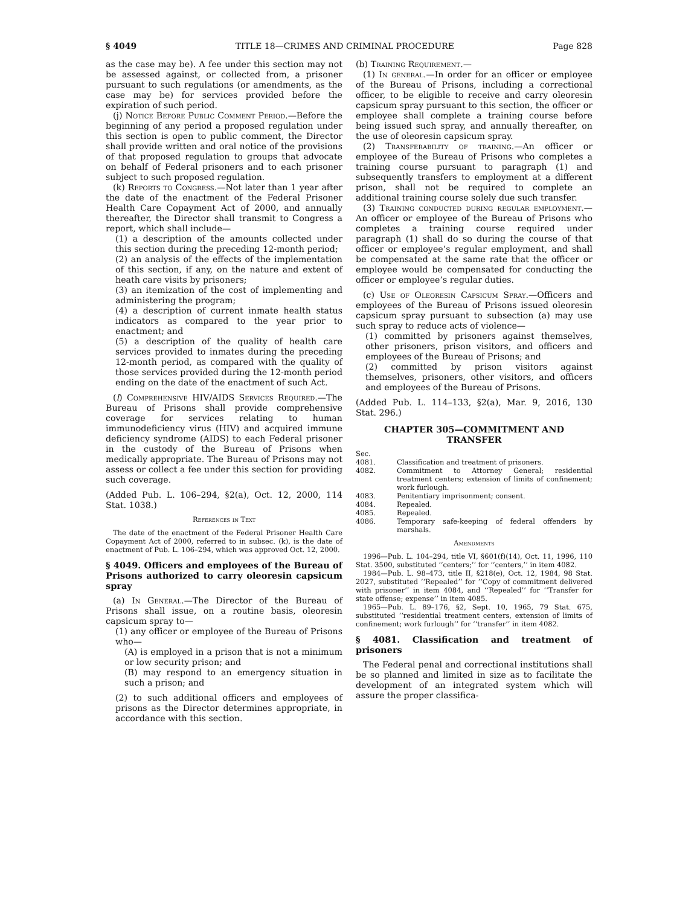§ 4049 TITLE 18—CRIMES AND CRIMINAL PROCEDURE Page 828
as the case may be). A fee under this section may not be assessed against, or collected from, a prisoner pursuant to such regulations (or amendments, as the case may be) for services provided before the expiration of such period.
(j) Notice Before Public Comment Period.—Before the beginning of any period a proposed regulation under this section is open to public comment, the Director shall provide written and oral notice of the provisions of that proposed regulation to groups that advocate on behalf of Federal prisoners and to each prisoner subject to such proposed regulation.
(k) Reports to Congress.—Not later than 1 year after the date of the enactment of the Federal Prisoner Health Care Copayment Act of 2000, and annually thereafter, the Director shall transmit to Congress a report, which shall include—
(1) a description of the amounts collected under this section during the preceding 12-month period;
(2) an analysis of the effects of the implementation of this section, if any, on the nature and extent of heath care visits by prisoners;
(3) an itemization of the cost of implementing and administering the program;
(4) a description of current inmate health status indicators as compared to the year prior to enactment; and
(5) a description of the quality of health care services provided to inmates during the preceding 12-month period, as compared with the quality of those services provided during the 12-month period ending on the date of the enactment of such Act.
(l) Comprehensive HIV/AIDS Services Required.—The Bureau of Prisons shall provide comprehensive coverage for services relating to human immunodeficiency virus (HIV) and acquired immune deficiency syndrome (AIDS) to each Federal prisoner in the custody of the Bureau of Prisons when medically appropriate. The Bureau of Prisons may not assess or collect a fee under this section for providing such coverage.
(Added Pub. L. 106–294, §2(a), Oct. 12, 2000, 114 Stat. 1038.)
References in Text
The date of the enactment of the Federal Prisoner Health Care Copayment Act of 2000, referred to in subsec. (k), is the date of enactment of Pub. L. 106–294, which was approved Oct. 12, 2000.
§ 4049. Officers and employees of the Bureau of Prisons authorized to carry oleoresin capsicum spray
(a) In General.—The Director of the Bureau of Prisons shall issue, on a routine basis, oleoresin capsicum spray to—
(1) any officer or employee of the Bureau of Prisons who—
(A) is employed in a prison that is not a minimum or low security prison; and
(B) may respond to an emergency situation in such a prison; and
(2) to such additional officers and employees of prisons as the Director determines appropriate, in accordance with this section.
(b) Training Requirement.—
(1) In general.—In order for an officer or employee of the Bureau of Prisons, including a correctional officer, to be eligible to receive and carry oleoresin capsicum spray pursuant to this section, the officer or employee shall complete a training course before being issued such spray, and annually thereafter, on the use of oleoresin capsicum spray.
(2) Transferability of training.—An officer or employee of the Bureau of Prisons who completes a training course pursuant to paragraph (1) and subsequently transfers to employment at a different prison, shall not be required to complete an additional training course solely due such transfer.
(3) Training conducted during regular employment.—An officer or employee of the Bureau of Prisons who completes a training course required under paragraph (1) shall do so during the course of that officer or employee’s regular employment, and shall be compensated at the same rate that the officer or employee would be compensated for conducting the officer or employee’s regular duties.
(c) Use of Oleoresin Capsicum Spray.—Officers and employees of the Bureau of Prisons issued oleoresin capsicum spray pursuant to subsection (a) may use such spray to reduce acts of violence—
(1) committed by prisoners against themselves, other prisoners, prison visitors, and officers and employees of the Bureau of Prisons; and
(2) committed by prison visitors against themselves, prisoners, other visitors, and officers and employees of the Bureau of Prisons.
(Added Pub. L. 114–133, §2(a), Mar. 9, 2016, 130 Stat. 296.)
CHAPTER 305—COMMITMENT AND TRANSFER
| Sec. | |
| 4081. | Classification and treatment of prisoners. |
| 4082. | Commitment to Attorney General; residential treatment centers; extension of limits of confinement; work furlough. |
| 4083. | Penitentiary imprisonment; consent. |
| 4084. | Repealed. |
| 4085. | Repealed. |
| 4086. | Temporary safe-keeping of federal offenders by marshals. |
Amendments
1996—Pub. L. 104–294, title VI, §601(f)(14), Oct. 11, 1996, 110 Stat. 3500, substituted ‘‘centers;’’ for ‘‘centers,’’ in item 4082.
1984—Pub. L. 98–473, title II, §218(e), Oct. 12, 1984, 98 Stat. 2027, substituted ‘‘Repealed’’ for ‘‘Copy of commitment delivered with prisoner’’ in item 4084, and ‘‘Repealed’’ for ‘‘Transfer for state offense; expense’’ in item 4085.
1965—Pub. L. 89–176, §2, Sept. 10, 1965, 79 Stat. 675, substituted ‘‘residential treatment centers, extension of limits of confinement; work furlough’’ for ‘‘transfer’’ in item 4082.
§ 4081. Classification and treatment of prisoners
The Federal penal and correctional institutions shall be so planned and limited in size as to facilitate the development of an integrated system which will assure the proper classifica-